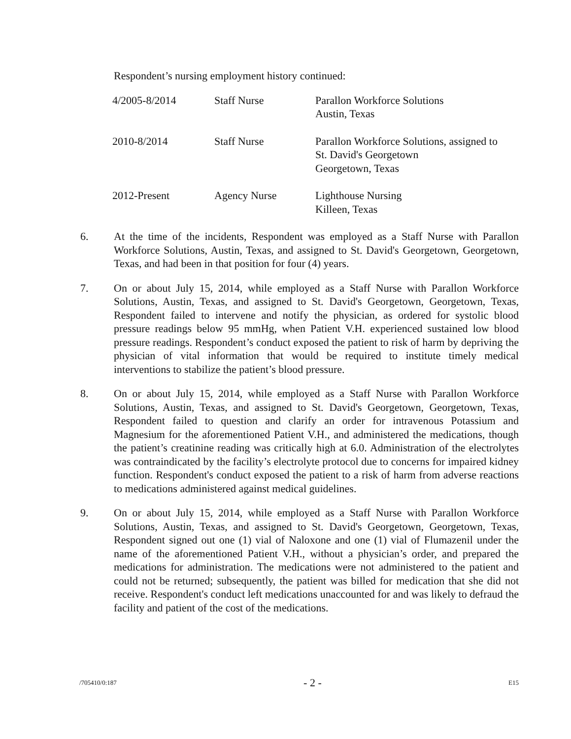Respondent’s nursing employment history continued:
| 4/2005-8/2014 | Staff Nurse | Parallon Workforce Solutions Austin, Texas |
| 2010-8/2014 | Staff Nurse | Parallon Workforce Solutions, assigned to St. David's Georgetown Georgetown, Texas |
| 2012-Present | Agency Nurse | Lighthouse Nursing Killeen, Texas |
6. At the time of the incidents, Respondent was employed as a Staff Nurse with Parallon Workforce Solutions, Austin, Texas, and assigned to St. David's Georgetown, Georgetown, Texas, and had been in that position for four (4) years.
7. On or about July 15, 2014, while employed as a Staff Nurse with Parallon Workforce Solutions, Austin, Texas, and assigned to St. David's Georgetown, Georgetown, Texas, Respondent failed to intervene and notify the physician, as ordered for systolic blood pressure readings below 95 mmHg, when Patient V.H. experienced sustained low blood pressure readings. Respondent’s conduct exposed the patient to risk of harm by depriving the physician of vital information that would be required to institute timely medical interventions to stabilize the patient’s blood pressure.
8. On or about July 15, 2014, while employed as a Staff Nurse with Parallon Workforce Solutions, Austin, Texas, and assigned to St. David's Georgetown, Georgetown, Texas, Respondent failed to question and clarify an order for intravenous Potassium and Magnesium for the aforementioned Patient V.H., and administered the medications, though the patient’s creatinine reading was critically high at 6.0. Administration of the electrolytes was contraindicated by the facility’s electrolyte protocol due to concerns for impaired kidney function. Respondent's conduct exposed the patient to a risk of harm from adverse reactions to medications administered against medical guidelines.
9. On or about July 15, 2014, while employed as a Staff Nurse with Parallon Workforce Solutions, Austin, Texas, and assigned to St. David's Georgetown, Georgetown, Texas, Respondent signed out one (1) vial of Naloxone and one (1) vial of Flumazenil under the name of the aforementioned Patient V.H., without a physician’s order, and prepared the medications for administration. The medications were not administered to the patient and could not be returned; subsequently, the patient was billed for medication that she did not receive. Respondent's conduct left medications unaccounted for and was likely to defraud the facility and patient of the cost of the medications.
/705410/0:187 - 2 - E15